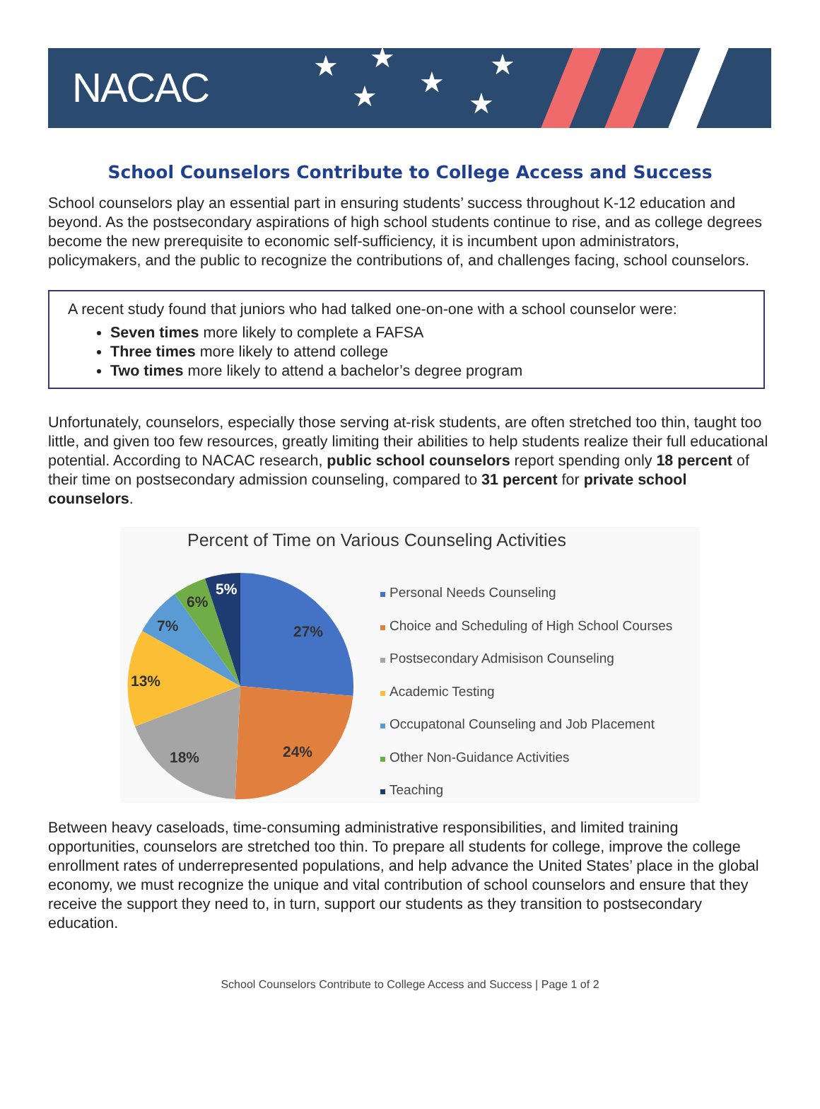NACAC ★ ★
★ ★
★
★
School Counselors Contribute to College Access and Success
School counselors play an essential part in ensuring students’ success throughout K-12 education and beyond. As the postsecondary aspirations of high school students continue to rise, and as college degrees become the new prerequisite to economic self-sufficiency, it is incumbent upon administrators, policymakers, and the public to recognize the contributions of, and challenges facing, school counselors.
A recent study found that juniors who had talked one-on-one with a school counselor were:
Seven times more likely to complete a FAFSA
Three times more likely to attend college
Two times more likely to attend a bachelor’s degree program
Unfortunately, counselors, especially those serving at-risk students, are often stretched too thin, taught too little, and given too few resources, greatly limiting their abilities to help students realize their full educational potential. According to NACAC research, public school counselors report spending only 18 percent of their time on postsecondary admission counseling, compared to 31 percent for private school counselors.
Percent of Time on Various Counseling Activities
27%
24%
18%
13%
7%
6%
5%
Personal Needs Counseling
Choice and Scheduling of High School Courses
Postsecondary Admisison Counseling
Academic Testing
Occupatonal Counseling and Job Placement
Other Non-Guidance Activities
Teaching
Between heavy caseloads, time-consuming administrative responsibilities, and limited training opportunities, counselors are stretched too thin. To prepare all students for college, improve the college enrollment rates of underrepresented populations, and help advance the United States’ place in the global economy, we must recognize the unique and vital contribution of school counselors and ensure that they receive the support they need to, in turn, support our students as they transition to postsecondary education.
School Counselors Contribute to College Access and Success | Page 1 of 2